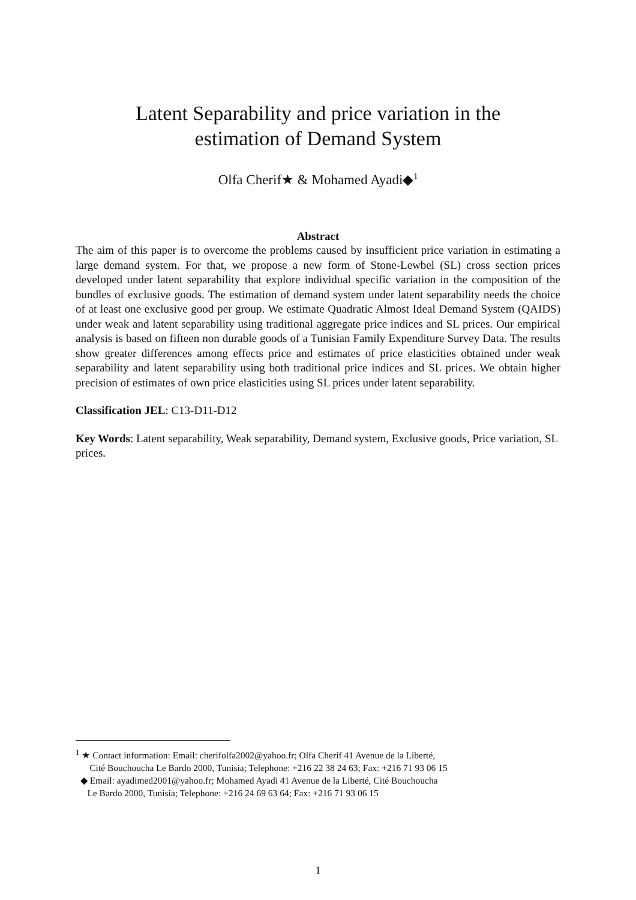Latent Separability and price variation in the
estimation of Demand System
Olfa Cherif★ & Mohamed Ayadi◆<sup>1</sup>
Abstract
The aim of this paper is to overcome the problems caused by insufficient price variation in estimating a large demand system. For that, we propose a new form of Stone-Lewbel (SL) cross section prices developed under latent separability that explore individual specific variation in the composition of the bundles of exclusive goods. The estimation of demand system under latent separability needs the choice of at least one exclusive good per group. We estimate Quadratic Almost Ideal Demand System (QAIDS) under weak and latent separability using traditional aggregate price indices and SL prices. Our empirical analysis is based on fifteen non durable goods of a Tunisian Family Expenditure Survey Data. The results show greater differences among effects price and estimates of price elasticities obtained under weak separability and latent separability using both traditional price indices and SL prices. We obtain higher precision of estimates of own price elasticities using SL prices under latent separability.
Classification JEL: C13-D11-D12
Key Words: Latent separability, Weak separability, Demand system, Exclusive goods, Price variation, SL prices.
<sup>1</sup> ★ Contact information: Email: cherifolfa2002@yahoo.fr; Olfa Cherif 41 Avenue de la Liberté,
Cité Bouchoucha Le Bardo 2000, Tunisia; Telephone: +216 22 38 24 63; Fax: +216 71 93 06 15
◆ Email: ayadimed2001@yahoo.fr; Mohamed Ayadi 41 Avenue de la Liberté, Cité Bouchoucha
Le Bardo 2000, Tunisia; Telephone: +216 24 69 63 64; Fax: +216 71 93 06 15
1